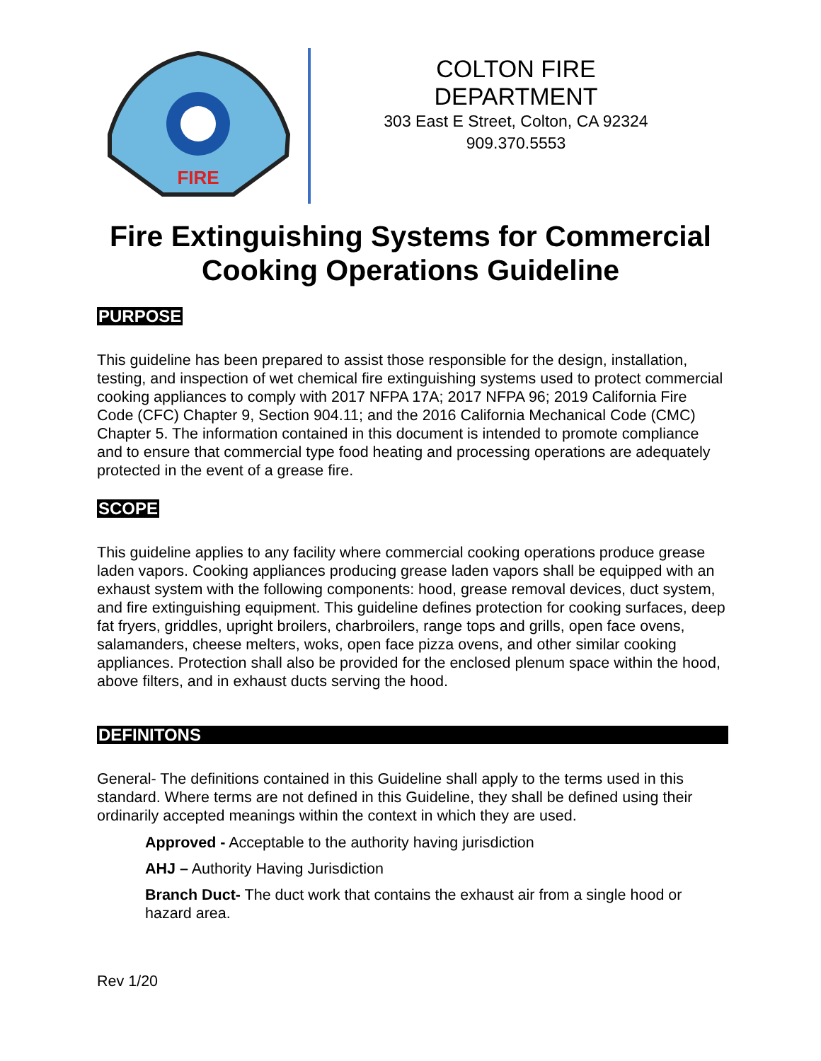FIRE
COLTON FIRE DEPARTMENT
303 East E Street, Colton, CA 92324
909.370.5553
Fire Extinguishing Systems for Commercial
Cooking Operations Guideline
PURPOSE
This guideline has been prepared to assist those responsible for the design, installation, testing, and inspection of wet chemical fire extinguishing systems used to protect commercial cooking appliances to comply with 2017 NFPA 17A; 2017 NFPA 96; 2019 California Fire Code (CFC) Chapter 9, Section 904.11; and the 2016 California Mechanical Code (CMC) Chapter 5. The information contained in this document is intended to promote compliance and to ensure that commercial type food heating and processing operations are adequately protected in the event of a grease fire.
SCOPE
This guideline applies to any facility where commercial cooking operations produce grease laden vapors. Cooking appliances producing grease laden vapors shall be equipped with an exhaust system with the following components: hood, grease removal devices, duct system, and fire extinguishing equipment. This guideline defines protection for cooking surfaces, deep fat fryers, griddles, upright broilers, charbroilers, range tops and grills, open face ovens, salamanders, cheese melters, woks, open face pizza ovens, and other similar cooking appliances. Protection shall also be provided for the enclosed plenum space within the hood, above filters, and in exhaust ducts serving the hood.
DEFINITONS
General- The definitions contained in this Guideline shall apply to the terms used in this standard. Where terms are not defined in this Guideline, they shall be defined using their ordinarily accepted meanings within the context in which they are used.
Approved - Acceptable to the authority having jurisdiction
AHJ – Authority Having Jurisdiction
Branch Duct- The duct work that contains the exhaust air from a single hood or hazard area.
Rev 1/20